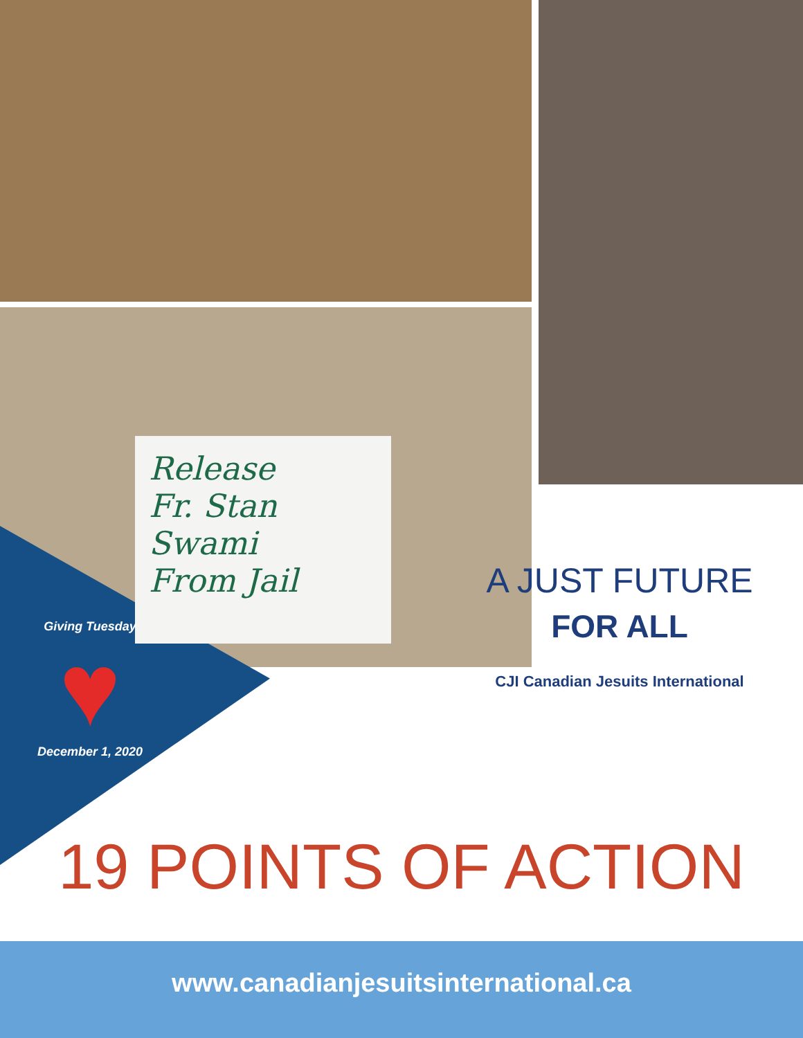Release
Fr. Stan Swami
From Jail
Giving Tuesday
♥
December 1, 2020
A JUST FUTURE
FOR ALL
CJI Canadian Jesuits International
19 POINTS OF ACTION
www.canadianjesuitsinternational.ca